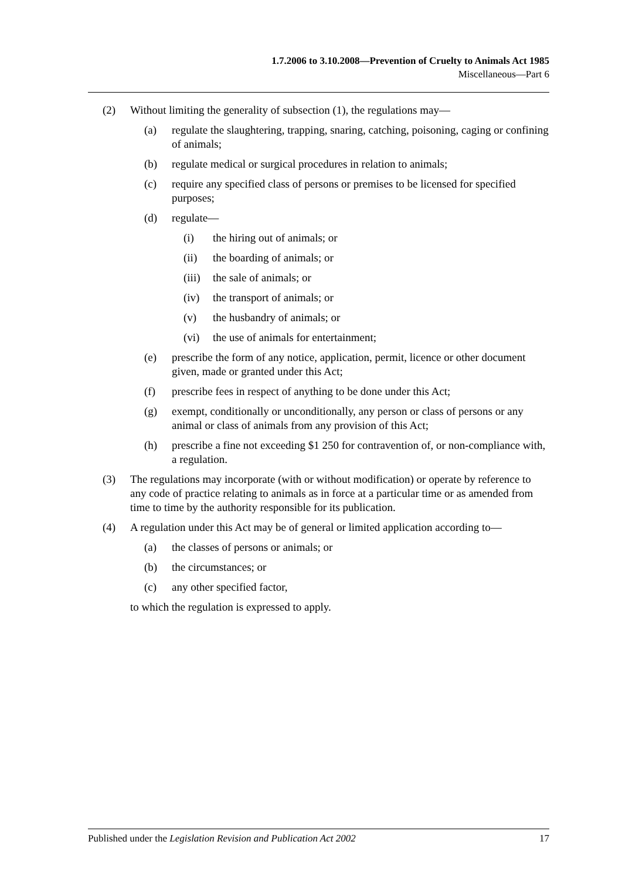1.7.2006 to 3.10.2008—Prevention of Cruelty to Animals Act 1985
Miscellaneous—Part 6
(2) Without limiting the generality of subsection (1), the regulations may—
(a) regulate the slaughtering, trapping, snaring, catching, poisoning, caging or confining of animals;
(b) regulate medical or surgical procedures in relation to animals;
(c) require any specified class of persons or premises to be licensed for specified purposes;
(d) regulate—
(i) the hiring out of animals; or
(ii) the boarding of animals; or
(iii) the sale of animals; or
(iv) the transport of animals; or
(v) the husbandry of animals; or
(vi) the use of animals for entertainment;
(e) prescribe the form of any notice, application, permit, licence or other document given, made or granted under this Act;
(f) prescribe fees in respect of anything to be done under this Act;
(g) exempt, conditionally or unconditionally, any person or class of persons or any animal or class of animals from any provision of this Act;
(h) prescribe a fine not exceeding $1 250 for contravention of, or non-compliance with, a regulation.
(3) The regulations may incorporate (with or without modification) or operate by reference to any code of practice relating to animals as in force at a particular time or as amended from time to time by the authority responsible for its publication.
(4) A regulation under this Act may be of general or limited application according to—
(a) the classes of persons or animals; or
(b) the circumstances; or
(c) any other specified factor,
to which the regulation is expressed to apply.
Published under the Legislation Revision and Publication Act 2002 17